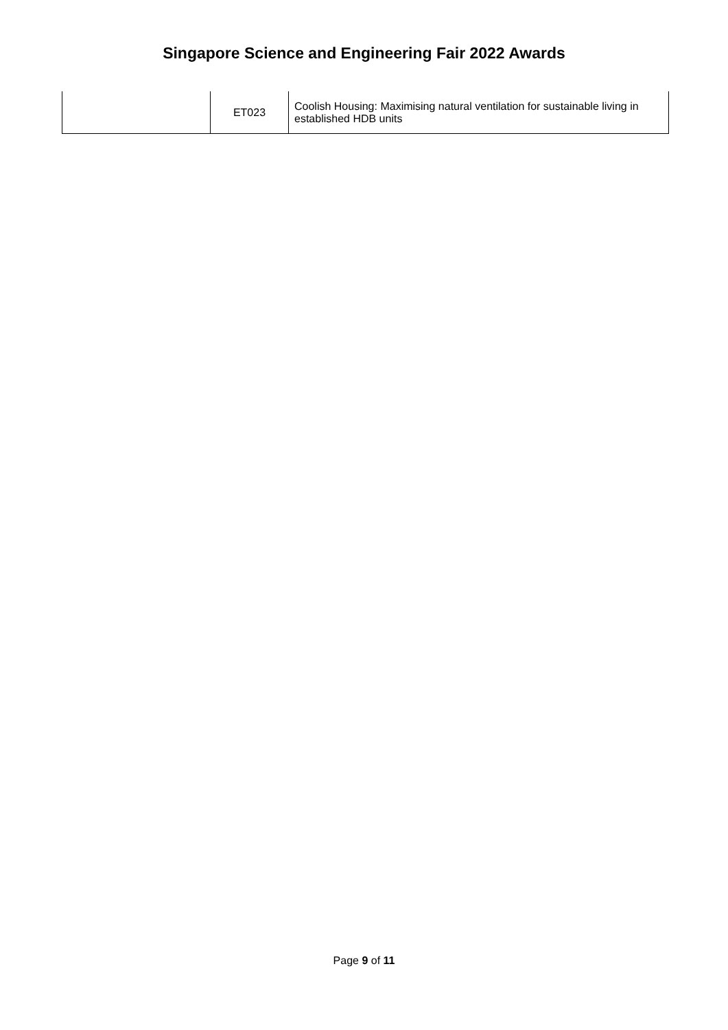Singapore Science and Engineering Fair 2022 Awards
| | ET023 | Coolish Housing: Maximising natural ventilation for sustainable living in established HDB units |
Page 9 of 11